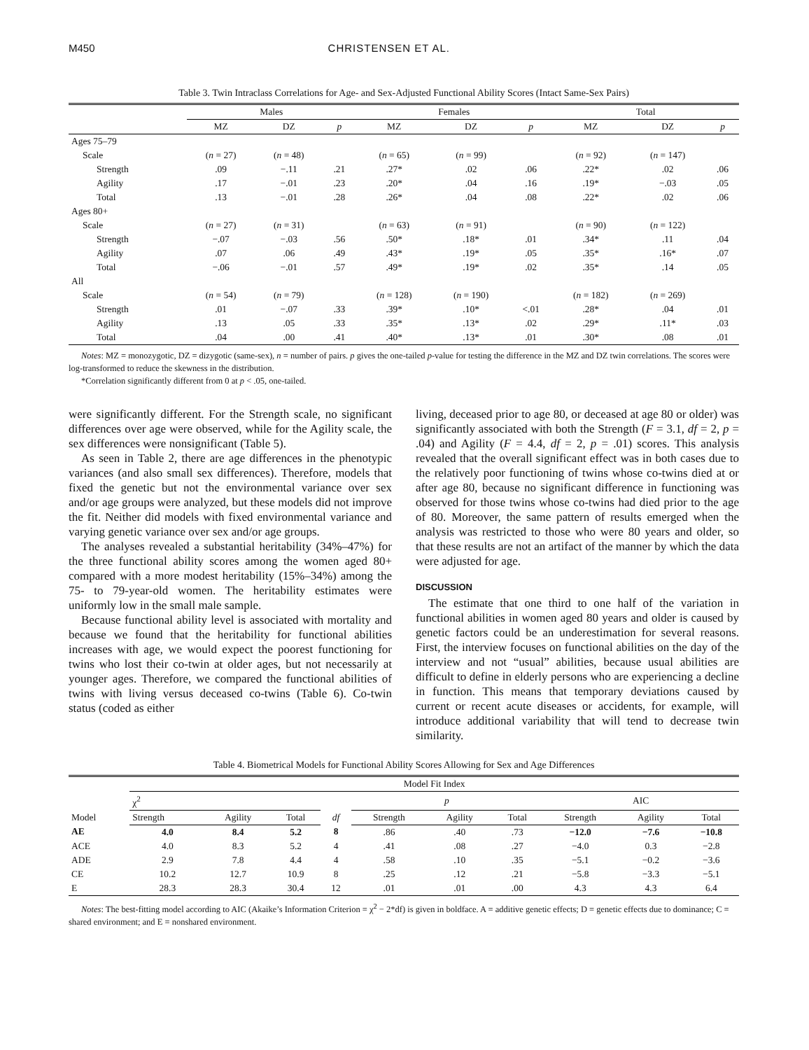M450 CHRISTENSEN ET AL.
Table 3. Twin Intraclass Correlations for Age- and Sex-Adjusted Functional Ability Scores (Intact Same-Sex Pairs)
| | Males | | | Females | | | Total | | |
| --- | --- | --- | --- | --- | --- | --- | --- | --- | --- |
| | MZ | DZ | p | MZ | DZ | p | MZ | DZ | p |
| Ages 75–79 | | | | | | | | | |
| Scale | ( n = 27) | ( n = 48) | | ( n = 65) | ( n = 99) | | ( n = 92) | ( n = 147) | |
| Strength | .09 | −.11 | .21 | .27* | .02 | .06 | .22* | .02 | .06 |
| Agility | .17 | −.01 | .23 | .20* | .04 | .16 | .19* | −.03 | .05 |
| Total | .13 | −.01 | .28 | .26* | .04 | .08 | .22* | .02 | .06 |
| Ages 80+ | | | | | | | | | |
| Scale | ( n = 27) | ( n = 31) | | ( n = 63) | ( n = 91) | | ( n = 90) | ( n = 122) | |
| Strength | −.07 | −.03 | .56 | .50* | .18* | .01 | .34* | .11 | .04 |
| Agility | .07 | .06 | .49 | .43* | .19* | .05 | .35* | .16* | .07 |
| Total | −.06 | −.01 | .57 | .49* | .19* | .02 | .35* | .14 | .05 |
| All | | | | | | | | | |
| Scale | ( n = 54) | ( n = 79) | | ( n = 128) | ( n = 190) | | ( n = 182) | ( n = 269) | |
| Strength | .01 | −.07 | .33 | .39* | .10* | <.01 | .28* | .04 | .01 |
| Agility | .13 | .05 | .33 | .35* | .13* | .02 | .29* | .11* | .03 |
| Total | .04 | .00 | .41 | .40* | .13* | .01 | .30* | .08 | .01 |
Notes: MZ = monozygotic, DZ = dizygotic (same-sex), n = number of pairs. p gives the one-tailed p-value for testing the difference in the MZ and DZ twin correlations. The scores were log-transformed to reduce the skewness in the distribution.
*Correlation significantly different from 0 at p < .05, one-tailed.
were significantly different. For the Strength scale, no significant differences over age were observed, while for the Agility scale, the sex differences were nonsignificant (Table 5).
As seen in Table 2, there are age differences in the phenotypic variances (and also small sex differences). Therefore, models that fixed the genetic but not the environmental variance over sex and/or age groups were analyzed, but these models did not improve the fit. Neither did models with fixed environmental variance and varying genetic variance over sex and/or age groups.
The analyses revealed a substantial heritability (34%–47%) for the three functional ability scores among the women aged 80+ compared with a more modest heritability (15%–34%) among the 75- to 79-year-old women. The heritability estimates were uniformly low in the small male sample.
Because functional ability level is associated with mortality and because we found that the heritability for functional abilities increases with age, we would expect the poorest functioning for twins who lost their co-twin at older ages, but not necessarily at younger ages. Therefore, we compared the functional abilities of twins with living versus deceased co-twins (Table 6). Co-twin status (coded as either
living, deceased prior to age 80, or deceased at age 80 or older) was significantly associated with both the Strength (F = 3.1, df = 2, p = .04) and Agility (F = 4.4, df = 2, p = .01) scores. This analysis revealed that the overall significant effect was in both cases due to the relatively poor functioning of twins whose co-twins died at or after age 80, because no significant difference in functioning was observed for those twins whose co-twins had died prior to the age of 80. Moreover, the same pattern of results emerged when the analysis was restricted to those who were 80 years and older, so that these results are not an artifact of the manner by which the data were adjusted for age.
DISCUSSION
The estimate that one third to one half of the variation in functional abilities in women aged 80 years and older is caused by genetic factors could be an underestimation for several reasons. First, the interview focuses on functional abilities on the day of the interview and not “usual” abilities, because usual abilities are difficult to define in elderly persons who are experiencing a decline in function. This means that temporary deviations caused by current or recent acute diseases or accidents, for example, will introduce additional variability that will tend to decrease twin similarity.
Table 4. Biometrical Models for Functional Ability Scores Allowing for Sex and Age Differences
| Model | Model Fit Index | | | | | | | | | |
| --- | --- | --- | --- | --- | --- | --- | --- | --- | --- | --- |
| | χ<sup>2</sup> | | | df | p | | | AIC | | |
| | Strength | Agility | Total | | Strength | Agility | Total | Strength | Agility | Total |
| AE | 4.0 | 8.4 | 5.2 | 8 | .86 | .40 | .73 | −12.0 | −7.6 | −10.8 |
| ACE | 4.0 | 8.3 | 5.2 | 4 | .41 | .08 | .27 | −4.0 | 0.3 | −2.8 |
| ADE | 2.9 | 7.8 | 4.4 | 4 | .58 | .10 | .35 | −5.1 | −0.2 | −3.6 |
| CE | 10.2 | 12.7 | 10.9 | 8 | .25 | .12 | .21 | −5.8 | −3.3 | −5.1 |
| E | 28.3 | 28.3 | 30.4 | 12 | .01 | .01 | .00 | 4.3 | 4.3 | 6.4 |
Notes: The best-fitting model according to AIC (Akaike’s Information Criterion = χ<sup>2</sup> − 2*df) is given in boldface. A = additive genetic effects; D = genetic effects due to dominance; C = shared environment; and E = nonshared environment.